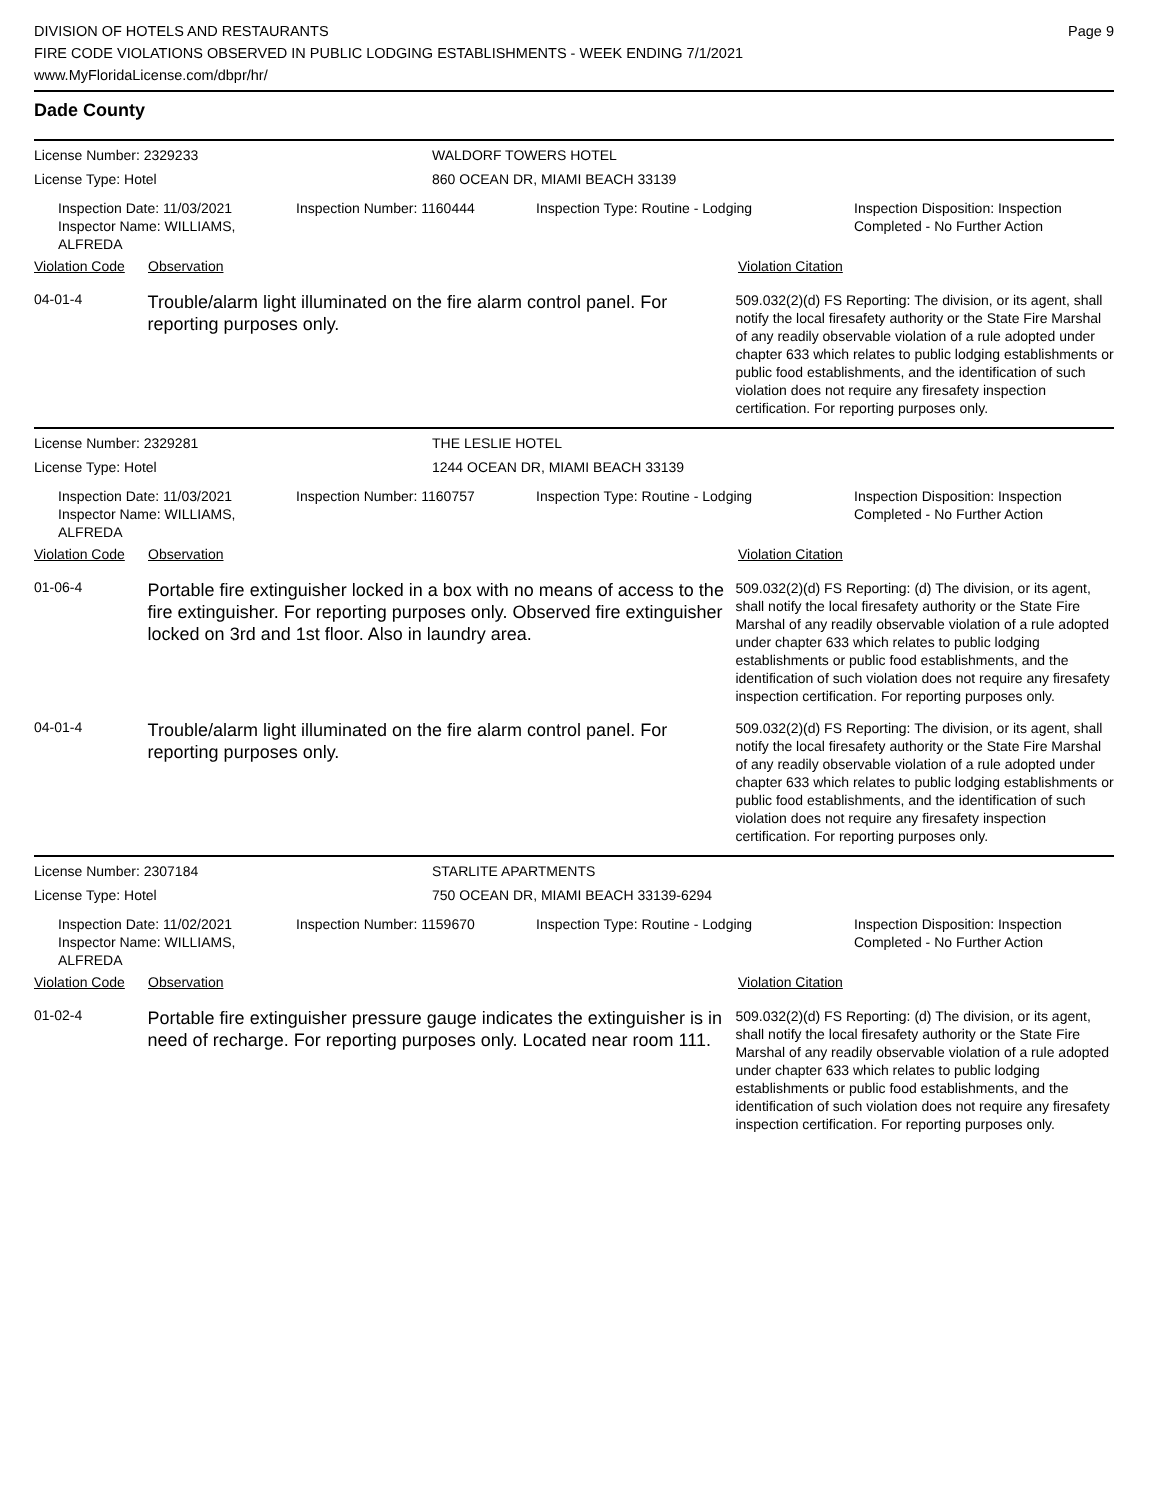DIVISION OF HOTELS AND RESTAURANTS
FIRE CODE VIOLATIONS OBSERVED IN PUBLIC LODGING ESTABLISHMENTS - WEEK ENDING 7/1/2021
www.MyFloridaLicense.com/dbpr/hr/
Page 9
Dade County
License Number: 2329233 WALDORF TOWERS HOTEL
License Type: Hotel 860 OCEAN DR, MIAMI BEACH 33139
Inspection Date: 11/03/2021
Inspector Name: WILLIAMS, ALFREDA
Inspection Number: 1160444 Inspection Type: Routine - Lodging Inspection Disposition: Inspection
Completed - No Further Action
Violation Code Observation Violation Citation
04-01-4
Trouble/alarm light illuminated on the fire alarm control panel. For reporting purposes only.
509.032(2)(d) FS Reporting: The division, or its agent, shall notify the local firesafety authority or the State Fire Marshal of any readily observable violation of a rule adopted under chapter 633 which relates to public lodging establishments or public food establishments, and the identification of such violation does not require any firesafety inspection certification. For reporting purposes only.
License Number: 2329281 THE LESLIE HOTEL
License Type: Hotel 1244 OCEAN DR, MIAMI BEACH 33139
Inspection Date: 11/03/2021
Inspector Name: WILLIAMS, ALFREDA
Inspection Number: 1160757 Inspection Type: Routine - Lodging Inspection Disposition: Inspection
Completed - No Further Action
Violation Code Observation Violation Citation
01-06-4
Portable fire extinguisher locked in a box with no means of access to the fire extinguisher. For reporting purposes only. Observed fire extinguisher locked on 3rd and 1st floor. Also in laundry area.
509.032(2)(d) FS Reporting: (d) The division, or its agent, shall notify the local firesafety authority or the State Fire Marshal of any readily observable violation of a rule adopted under chapter 633 which relates to public lodging establishments or public food establishments, and the identification of such violation does not require any firesafety inspection certification. For reporting purposes only.
04-01-4
Trouble/alarm light illuminated on the fire alarm control panel. For reporting purposes only.
509.032(2)(d) FS Reporting: The division, or its agent, shall notify the local firesafety authority or the State Fire Marshal of any readily observable violation of a rule adopted under chapter 633 which relates to public lodging establishments or public food establishments, and the identification of such violation does not require any firesafety inspection certification. For reporting purposes only.
License Number: 2307184 STARLITE APARTMENTS
License Type: Hotel 750 OCEAN DR, MIAMI BEACH 33139-6294
Inspection Date: 11/02/2021
Inspector Name: WILLIAMS, ALFREDA
Inspection Number: 1159670 Inspection Type: Routine - Lodging Inspection Disposition: Inspection
Completed - No Further Action
Violation Code Observation Violation Citation
01-02-4
Portable fire extinguisher pressure gauge indicates the extinguisher is in need of recharge. For reporting purposes only. Located near room 111.
509.032(2)(d) FS Reporting: (d) The division, or its agent, shall notify the local firesafety authority or the State Fire Marshal of any readily observable violation of a rule adopted under chapter 633 which relates to public lodging establishments or public food establishments, and the identification of such violation does not require any firesafety inspection certification. For reporting purposes only.